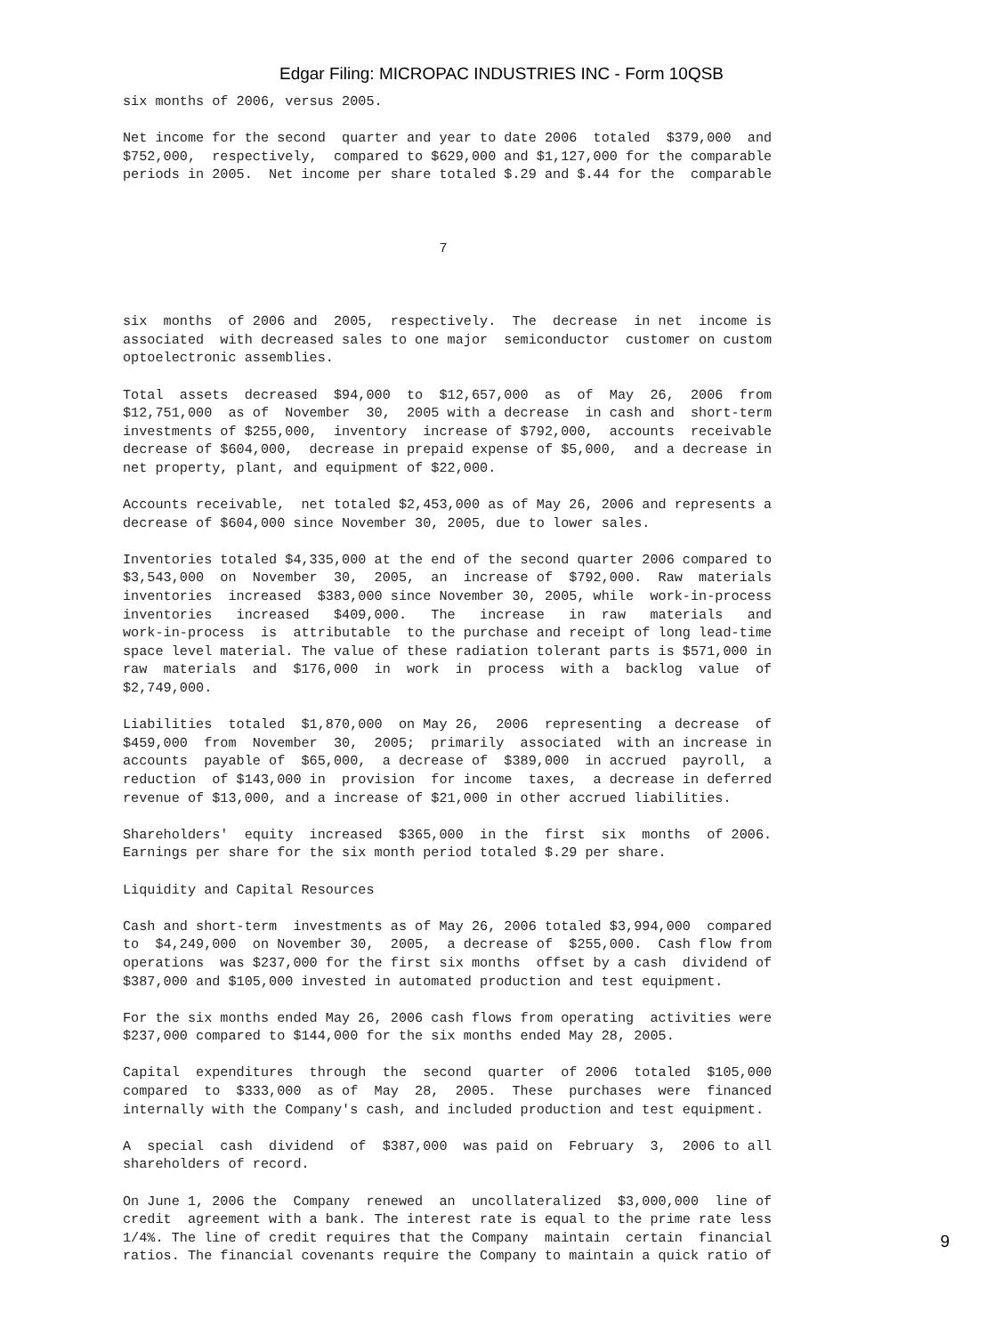Edgar Filing: MICROPAC INDUSTRIES INC - Form 10QSB
six months of 2006, versus 2005.

Net income for the second  quarter and year to date 2006  totaled  $379,000  and
$752,000,  respectively,  compared to $629,000 and $1,127,000 for the comparable
periods in 2005.  Net income per share totaled $.29 and $.44 for the  comparable



                                       7



six  months  of 2006 and  2005,  respectively.  The  decrease  in net  income is
associated  with decreased sales to one major  semiconductor  customer on custom
optoelectronic assemblies.

Total  assets  decreased  $94,000  to  $12,657,000  as  of  May  26,  2006  from
$12,751,000  as of  November  30,  2005 with a decrease  in cash and  short-term
investments of $255,000,  inventory  increase of $792,000,  accounts  receivable
decrease of $604,000,  decrease in prepaid expense of $5,000,  and a decrease in
net property, plant, and equipment of $22,000.

Accounts receivable,  net totaled $2,453,000 as of May 26, 2006 and represents a
decrease of $604,000 since November 30, 2005, due to lower sales.

Inventories totaled $4,335,000 at the end of the second quarter 2006 compared to
$3,543,000  on  November  30,  2005,  an  increase of  $792,000.  Raw  materials
inventories  increased  $383,000 since November 30, 2005, while  work-in-process
inventories   increased   $409,000.   The   increase   in  raw   materials   and
work-in-process  is  attributable  to the purchase and receipt of long lead-time
space level material. The value of these radiation tolerant parts is $571,000 in
raw  materials  and  $176,000  in  work  in  process  with a  backlog  value  of
$2,749,000.

Liabilities  totaled  $1,870,000  on May 26,  2006  representing  a decrease  of
$459,000  from  November  30,  2005;  primarily  associated  with an increase in
accounts  payable of  $65,000,  a decrease of  $389,000  in accrued  payroll,  a
reduction  of $143,000 in  provision  for income  taxes,  a decrease in deferred
revenue of $13,000, and a increase of $21,000 in other accrued liabilities.

Shareholders'  equity  increased  $365,000  in the  first  six  months  of 2006.
Earnings per share for the six month period totaled $.29 per share.

Liquidity and Capital Resources

Cash and short-term  investments as of May 26, 2006 totaled $3,994,000  compared
to  $4,249,000  on November 30,  2005,  a decrease of  $255,000.  Cash flow from
operations  was $237,000 for the first six months  offset by a cash  dividend of
$387,000 and $105,000 invested in automated production and test equipment.

For the six months ended May 26, 2006 cash flows from operating  activities were
$237,000 compared to $144,000 for the six months ended May 28, 2005.

Capital  expenditures  through  the  second  quarter  of 2006  totaled  $105,000
compared  to  $333,000  as of  May  28,  2005.  These  purchases  were  financed
internally with the Company's cash, and included production and test equipment.

A  special  cash  dividend  of  $387,000  was paid on  February  3,  2006 to all
shareholders of record.

On June 1, 2006 the  Company  renewed  an  uncollateralized  $3,000,000  line of
credit  agreement with a bank. The interest rate is equal to the prime rate less
1/4%. The line of credit requires that the Company  maintain  certain  financial
ratios. The financial covenants require the Company to maintain a quick ratio of
9